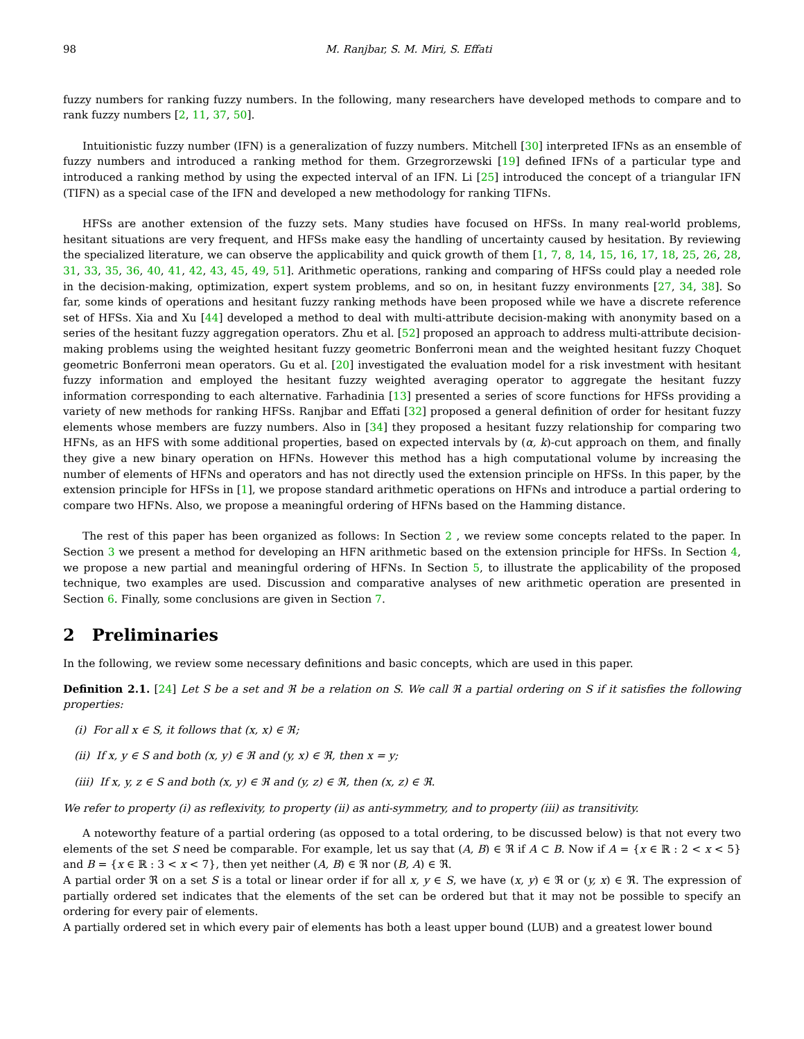98 M. Ranjbar, S. M. Miri, S. Effati
fuzzy numbers for ranking fuzzy numbers. In the following, many researchers have developed methods to compare and to rank fuzzy numbers [2, 11, 37, 50].
Intuitionistic fuzzy number (IFN) is a generalization of fuzzy numbers. Mitchell [30] interpreted IFNs as an ensemble of fuzzy numbers and introduced a ranking method for them. Grzegrorzewski [19] defined IFNs of a particular type and introduced a ranking method by using the expected interval of an IFN. Li [25] introduced the concept of a triangular IFN (TIFN) as a special case of the IFN and developed a new methodology for ranking TIFNs.
HFSs are another extension of the fuzzy sets. Many studies have focused on HFSs. In many real-world problems, hesitant situations are very frequent, and HFSs make easy the handling of uncertainty caused by hesitation. By reviewing the specialized literature, we can observe the applicability and quick growth of them [1, 7, 8, 14, 15, 16, 17, 18, 25, 26, 28, 31, 33, 35, 36, 40, 41, 42, 43, 45, 49, 51]. Arithmetic operations, ranking and comparing of HFSs could play a needed role in the decision-making, optimization, expert system problems, and so on, in hesitant fuzzy environments [27, 34, 38]. So far, some kinds of operations and hesitant fuzzy ranking methods have been proposed while we have a discrete reference set of HFSs. Xia and Xu [44] developed a method to deal with multi-attribute decision-making with anonymity based on a series of the hesitant fuzzy aggregation operators. Zhu et al. [52] proposed an approach to address multi-attribute decision-making problems using the weighted hesitant fuzzy geometric Bonferroni mean and the weighted hesitant fuzzy Choquet geometric Bonferroni mean operators. Gu et al. [20] investigated the evaluation model for a risk investment with hesitant fuzzy information and employed the hesitant fuzzy weighted averaging operator to aggregate the hesitant fuzzy information corresponding to each alternative. Farhadinia [13] presented a series of score functions for HFSs providing a variety of new methods for ranking HFSs. Ranjbar and Effati [32] proposed a general definition of order for hesitant fuzzy elements whose members are fuzzy numbers. Also in [34] they proposed a hesitant fuzzy relationship for comparing two HFNs, as an HFS with some additional properties, based on expected intervals by (α, k)-cut approach on them, and finally they give a new binary operation on HFNs. However this method has a high computational volume by increasing the number of elements of HFNs and operators and has not directly used the extension principle on HFSs. In this paper, by the extension principle for HFSs in [1], we propose standard arithmetic operations on HFNs and introduce a partial ordering to compare two HFNs. Also, we propose a meaningful ordering of HFNs based on the Hamming distance.
The rest of this paper has been organized as follows: In Section 2 , we review some concepts related to the paper. In Section 3 we present a method for developing an HFN arithmetic based on the extension principle for HFSs. In Section 4, we propose a new partial and meaningful ordering of HFNs. In Section 5, to illustrate the applicability of the proposed technique, two examples are used. Discussion and comparative analyses of new arithmetic operation are presented in Section 6. Finally, some conclusions are given in Section 7.
2 Preliminaries
In the following, we review some necessary definitions and basic concepts, which are used in this paper.
Definition 2.1. [24] Let S be a set and ℜ be a relation on S. We call ℜ a partial ordering on S if it satisfies the following properties:
(i) For all x ∈ S, it follows that (x, x) ∈ ℜ;
(ii) If x, y ∈ S and both (x, y) ∈ ℜ and (y, x) ∈ ℜ, then x = y;
(iii) If x, y, z ∈ S and both (x, y) ∈ ℜ and (y, z) ∈ ℜ, then (x, z) ∈ ℜ.
We refer to property (i) as reflexivity, to property (ii) as anti-symmetry, and to property (iii) as transitivity.
A noteworthy feature of a partial ordering (as opposed to a total ordering, to be discussed below) is that not every two elements of the set S need be comparable. For example, let us say that (A, B) ∈ ℜ if A ⊂ B. Now if A = {x ∈ ℝ : 2 < x < 5} and B = {x ∈ ℝ : 3 < x < 7}, then yet neither (A, B) ∈ ℜ nor (B, A) ∈ ℜ.
A partial order ℜ on a set S is a total or linear order if for all x, y ∈ S, we have (x, y) ∈ ℜ or (y, x) ∈ ℜ. The expression of partially ordered set indicates that the elements of the set can be ordered but that it may not be possible to specify an ordering for every pair of elements.
A partially ordered set in which every pair of elements has both a least upper bound (LUB) and a greatest lower bound